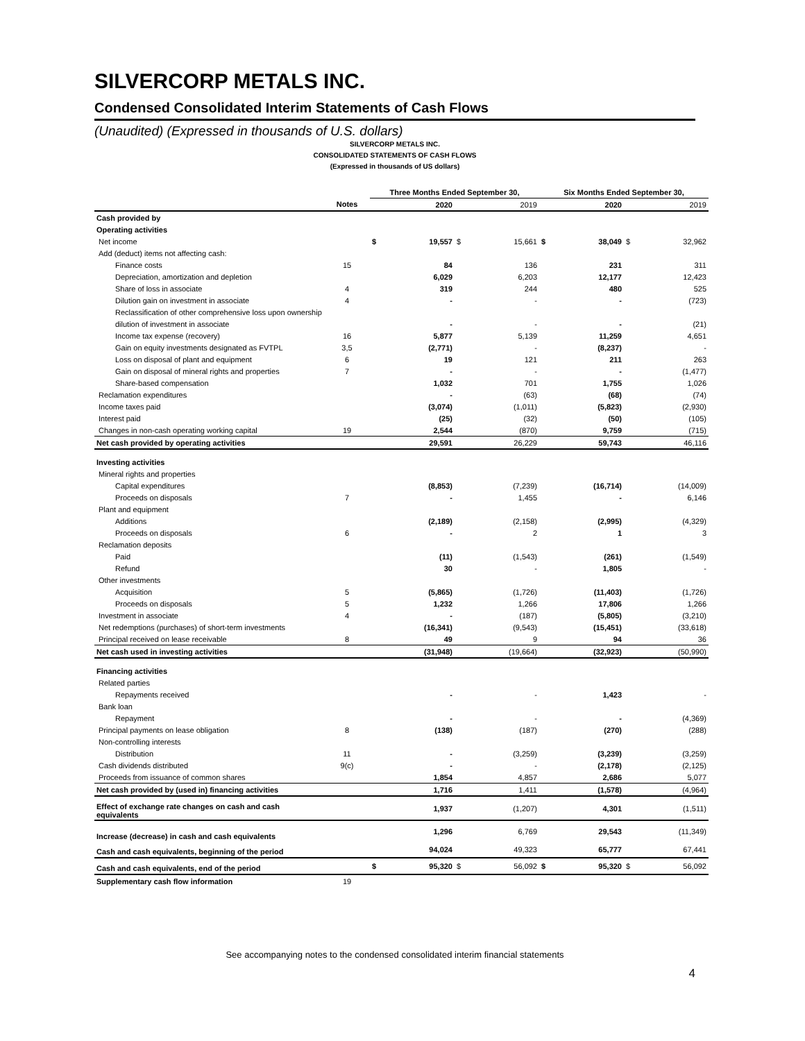SILVERCORP METALS INC.
Condensed Consolidated Interim Statements of Cash Flows
(Unaudited) (Expressed in thousands of U.S. dollars)
SILVERCORP METALS INC.
CONSOLIDATED STATEMENTS OF CASH FLOWS
(Expressed in thousands of US dollars)
| | | Three Months Ended September 30, | | | | Six Months Ended September 30, | | | |
| --- | --- | --- | --- | --- | --- | --- | --- | --- | --- |
| | Notes | | 2020 | | 2019 | | 2020 | | 2019 |
| Cash provided by | | | | | | | | | |
| Operating activities | | | | | | | | | |
| Net income | | $ | 19,557 | $ | 15,661 | $ | 38,049 | $ | 32,962 |
| Add (deduct) items not affecting cash: | | | | | | | | | |
| Finance costs | 15 | | 84 | | 136 | | 231 | | 311 |
| Depreciation, amortization and depletion | | | 6,029 | | 6,203 | | 12,177 | | 12,423 |
| Share of loss in associate | 4 | | 319 | | 244 | | 480 | | 525 |
| Dilution gain on investment in associate | 4 | | - | | - | | - | | (723) |
| Reclassification of other comprehensive loss upon ownership | | | | | | | | | |
| dilution of investment in associate | | | - | | - | | - | | (21) |
| Income tax expense (recovery) | 16 | | 5,877 | | 5,139 | | 11,259 | | 4,651 |
| Gain on equity investments designated as FVTPL | 3,5 | | (2,771) | | - | | (8,237) | | - |
| Loss on disposal of plant and equipment | 6 | | 19 | | 121 | | 211 | | 263 |
| Gain on disposal of mineral rights and properties | 7 | | - | | - | | - | | (1,477) |
| Share-based compensation | | | 1,032 | | 701 | | 1,755 | | 1,026 |
| Reclamation expenditures | | | - | | (63) | | (68) | | (74) |
| Income taxes paid | | | (3,074) | | (1,011) | | (5,823) | | (2,930) |
| Interest paid | | | (25) | | (32) | | (50) | | (105) |
| Changes in non-cash operating working capital | 19 | | 2,544 | | (870) | | 9,759 | | (715) |
| Net cash provided by operating activities | | | 29,591 | | 26,229 | | 59,743 | | 46,116 |
| Investing activities | | | | | | | | | |
| Mineral rights and properties | | | | | | | | | |
| Capital expenditures | | | (8,853) | | (7,239) | | (16,714) | | (14,009) |
| Proceeds on disposals | 7 | | - | | 1,455 | | - | | 6,146 |
| Plant and equipment | | | | | | | | | |
| Additions | | | (2,189) | | (2,158) | | (2,995) | | (4,329) |
| Proceeds on disposals | 6 | | - | | 2 | | 1 | | 3 |
| Reclamation deposits | | | | | | | | | |
| Paid | | | (11) | | (1,543) | | (261) | | (1,549) |
| Refund | | | 30 | | - | | 1,805 | | - |
| Other investments | | | | | | | | | |
| Acquisition | 5 | | (5,865) | | (1,726) | | (11,403) | | (1,726) |
| Proceeds on disposals | 5 | | 1,232 | | 1,266 | | 17,806 | | 1,266 |
| Investment in associate | 4 | | - | | (187) | | (5,805) | | (3,210) |
| Net redemptions (purchases) of short-term investments | | | (16,341) | | (9,543) | | (15,451) | | (33,618) |
| Principal received on lease receivable | 8 | | 49 | | 9 | | 94 | | 36 |
| Net cash used in investing activities | | | (31,948) | | (19,664) | | (32,923) | | (50,990) |
| Financing activities | | | | | | | | | |
| Related parties | | | | | | | | | |
| Repayments received | | | - | | - | | 1,423 | | - |
| Bank loan | | | | | | | | | |
| Repayment | | | - | | - | | - | | (4,369) |
| Principal payments on lease obligation | 8 | | (138) | | (187) | | (270) | | (288) |
| Non-controlling interests | | | | | | | | | |
| Distribution | 11 | | - | | (3,259) | | (3,239) | | (3,259) |
| Cash dividends distributed | 9(c) | | - | | - | | (2,178) | | (2,125) |
| Proceeds from issuance of common shares | | | 1,854 | | 4,857 | | 2,686 | | 5,077 |
| Net cash provided by (used in) financing activities | | | 1,716 | | 1,411 | | (1,578) | | (4,964) |
| Effect of exchange rate changes on cash and cash equivalents | | | 1,937 | | (1,207) | | 4,301 | | (1,511) |
| Increase (decrease) in cash and cash equivalents | | | 1,296 | | 6,769 | | 29,543 | | (11,349) |
| Cash and cash equivalents, beginning of the period | | | 94,024 | | 49,323 | | 65,777 | | 67,441 |
| Cash and cash equivalents, end of the period | | $ | 95,320 | $ | 56,092 | $ | 95,320 | $ | 56,092 |
| Supplementary cash flow information | 19 | | | | | | | | |
See accompanying notes to the condensed consolidated interim financial statements
4